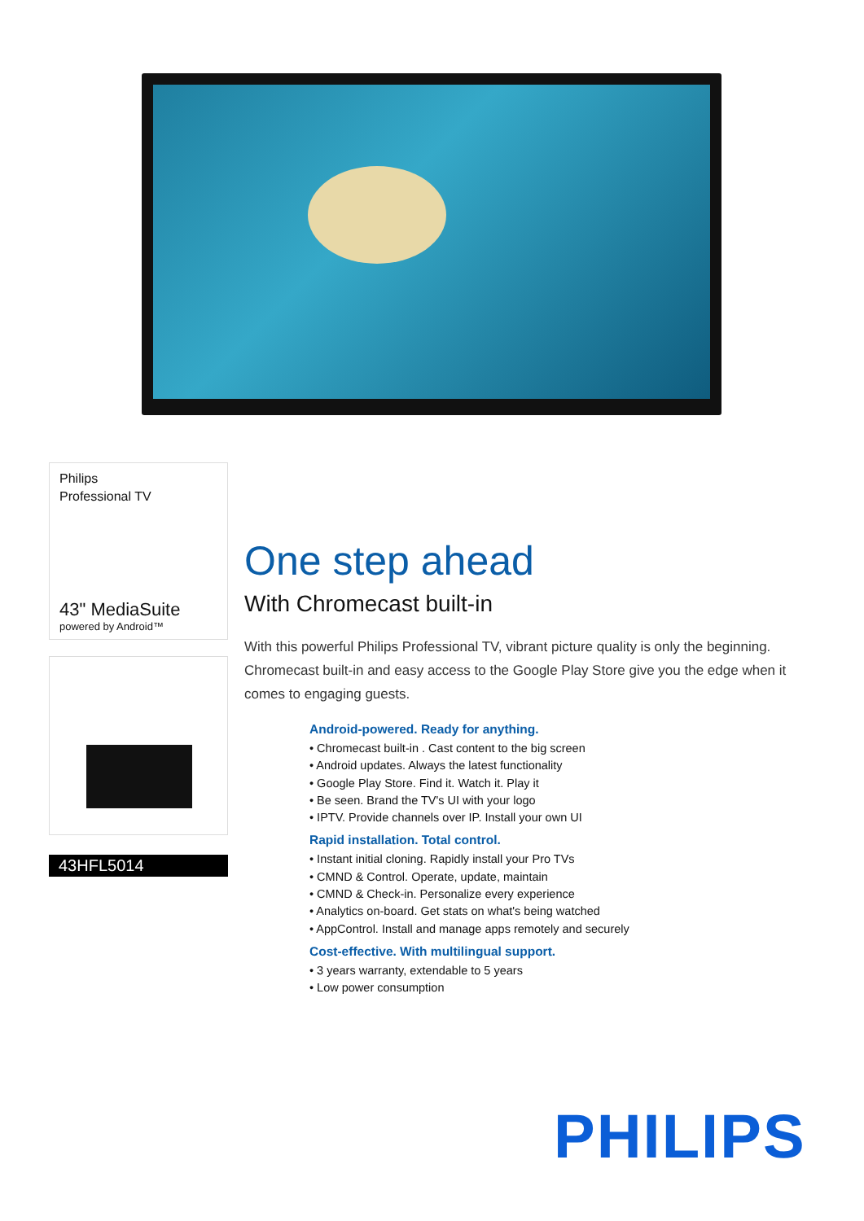Philips
Professional TV
43" MediaSuite
powered by Android™
43HFL5014
One step ahead
With Chromecast built-in
With this powerful Philips Professional TV, vibrant picture quality is only the beginning. Chromecast built-in and easy access to the Google Play Store give you the edge when it comes to engaging guests.
Android-powered. Ready for anything.
• Chromecast built-in . Cast content to the big screen
• Android updates. Always the latest functionality
• Google Play Store. Find it. Watch it. Play it
• Be seen. Brand the TV's UI with your logo
• IPTV. Provide channels over IP. Install your own UI
Rapid installation. Total control.
• Instant initial cloning. Rapidly install your Pro TVs
• CMND & Control. Operate, update, maintain
• CMND & Check-in. Personalize every experience
• Analytics on-board. Get stats on what's being watched
• AppControl. Install and manage apps remotely and securely
Cost-effective. With multilingual support.
• 3 years warranty, extendable to 5 years
• Low power consumption
PHILIPS